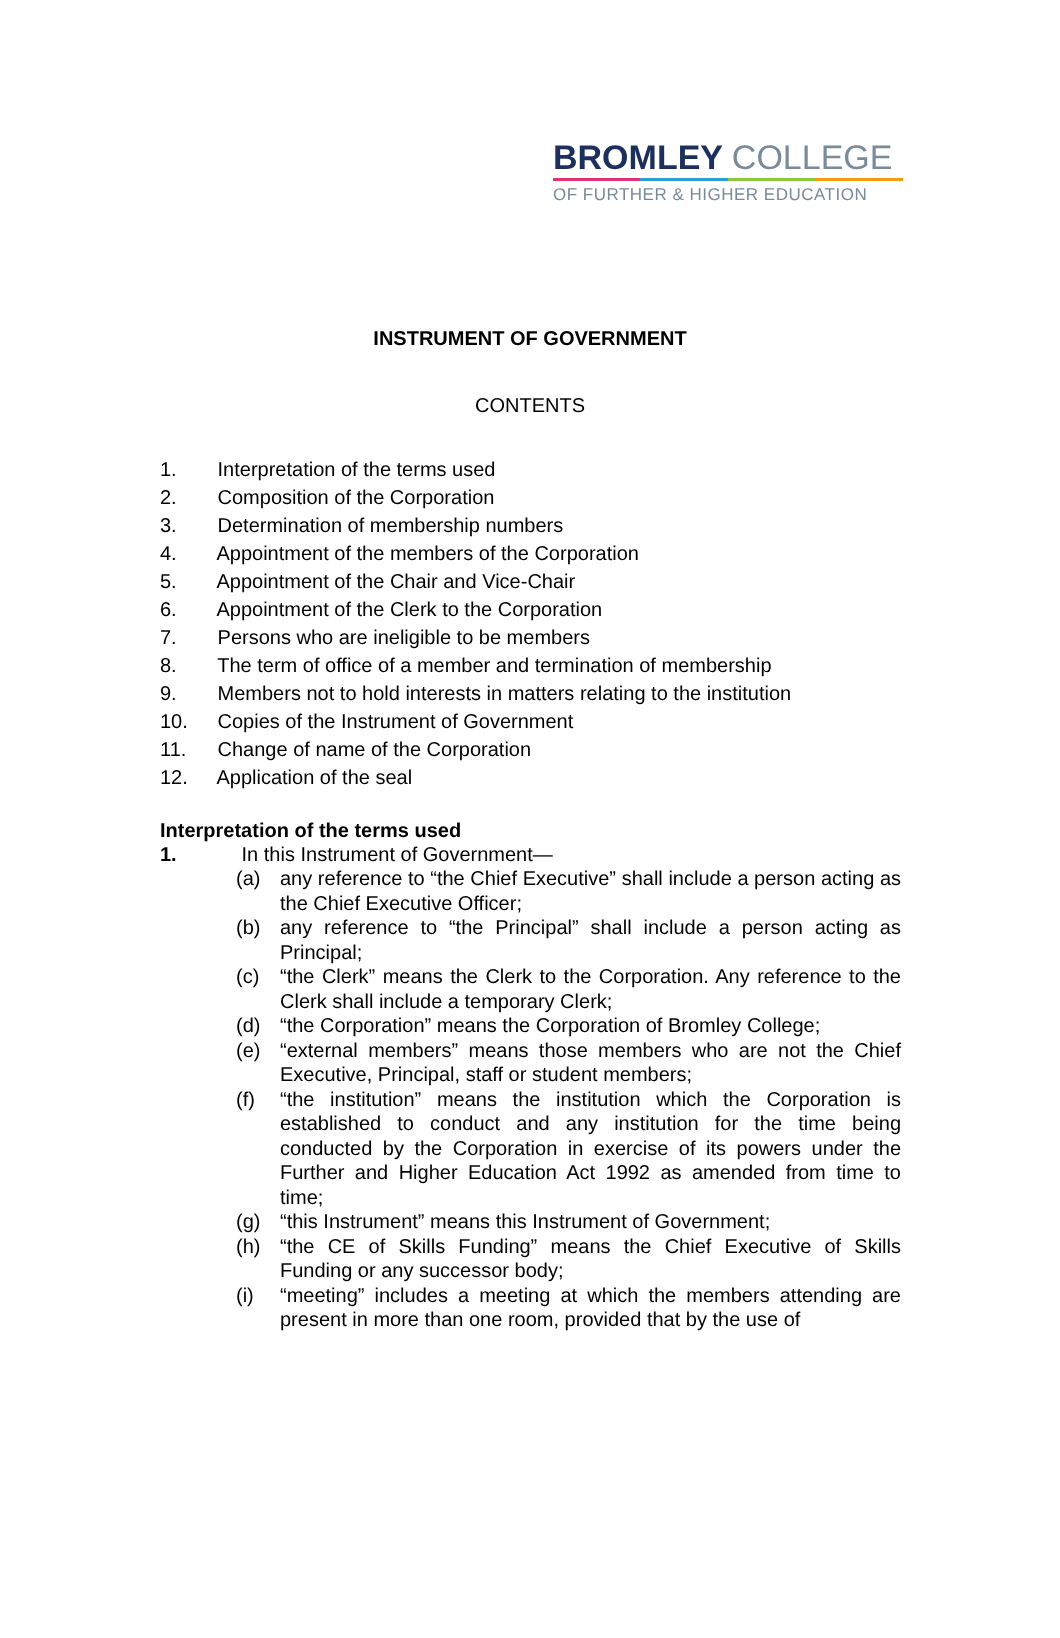BROMLEY COLLEGE
OF FURTHER & HIGHER EDUCATION
INSTRUMENT OF GOVERNMENT
CONTENTS
1. Interpretation of the terms used
2. Composition of the Corporation
3. Determination of membership numbers
4. Appointment of the members of the Corporation
5. Appointment of the Chair and Vice-Chair
6. Appointment of the Clerk to the Corporation
7. Persons who are ineligible to be members
8. The term of office of a member and termination of membership
9. Members not to hold interests in matters relating to the institution
10. Copies of the Instrument of Government
11. Change of name of the Corporation
12. Application of the seal
Interpretation of the terms used
1. In this Instrument of Government—
(a) any reference to “the Chief Executive” shall include a person acting as the Chief Executive Officer;
(b) any reference to “the Principal” shall include a person acting as Principal;
(c) “the Clerk” means the Clerk to the Corporation. Any reference to the Clerk shall include a temporary Clerk;
(d) “the Corporation” means the Corporation of Bromley College;
(e) “external members” means those members who are not the Chief Executive, Principal, staff or student members;
(f) “the institution” means the institution which the Corporation is established to conduct and any institution for the time being conducted by the Corporation in exercise of its powers under the Further and Higher Education Act 1992 as amended from time to time;
(g) “this Instrument” means this Instrument of Government;
(h) “the CE of Skills Funding” means the Chief Executive of Skills Funding or any successor body;
(i) “meeting” includes a meeting at which the members attending are present in more than one room, provided that by the use of